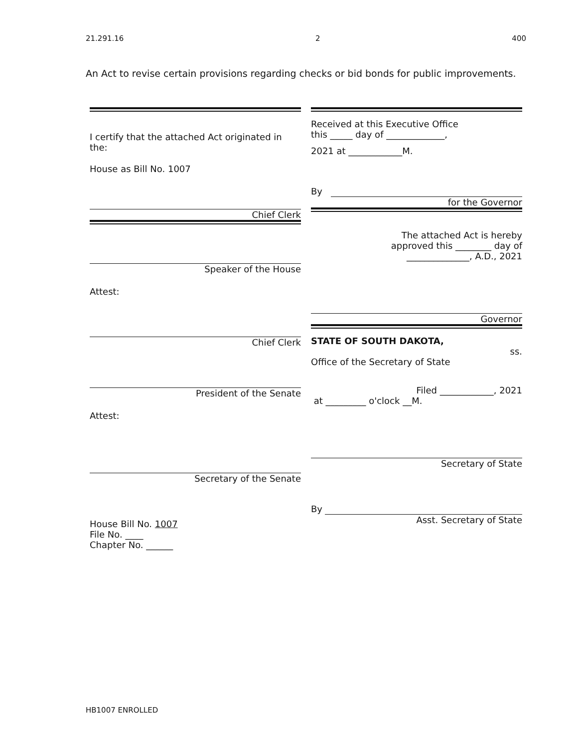21.291.16 2 400
An Act to revise certain provisions regarding checks or bid bonds for public improvements.
I certify that the attached Act originated in the:
House as Bill No. 1007
Chief Clerk
Speaker of the House
Attest:
Chief Clerk
President of the Senate
Attest:
Secretary of the Senate
House Bill No. 1007
File No. ____
Chapter No. ______
Received at this Executive Office
this _____ day of _____________,
2021 at ____________M.
By
for the Governor
The attached Act is hereby
approved this ________ day of
______________, A.D., 2021
Governor
STATE OF SOUTH DAKOTA,
ss.
Office of the Secretary of State
Filed ____________, 2021
at _________ o'clock __M.
Secretary of State
By
Asst. Secretary of State
HB1007 ENROLLED